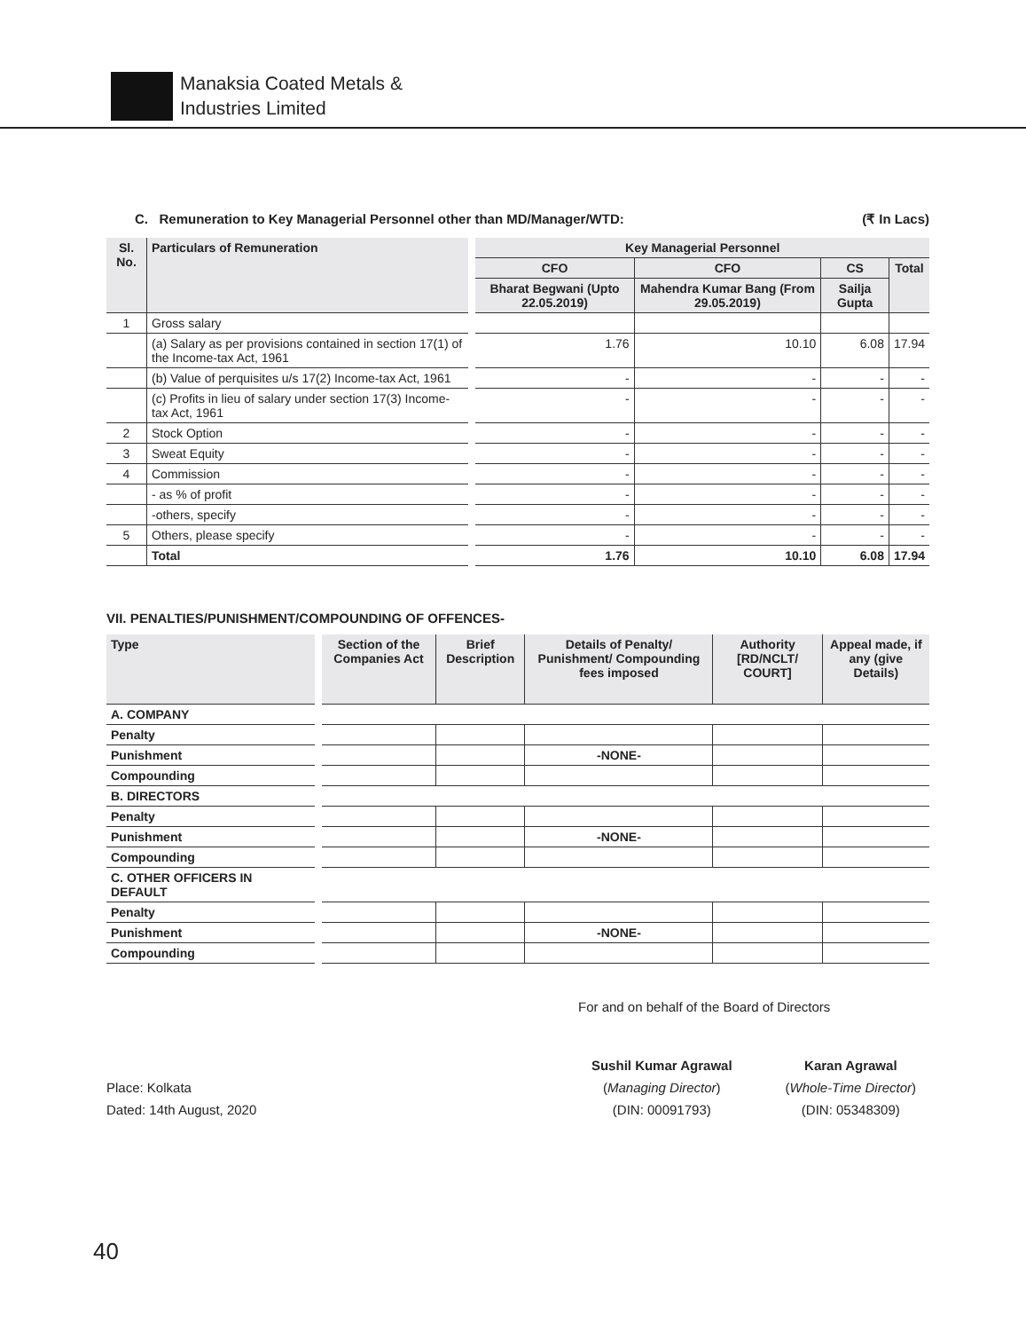Manaksia Coated Metals &
Industries Limited
C. Remuneration to Key Managerial Personnel other than MD/Manager/WTD: (₹ In Lacs)
| Sl. No. | Particulars of Remuneration | | Key Managerial Personnel | | | |
| | | | CFO | CFO | CS | Total |
| | | | Bharat Begwani (Upto 22.05.2019) | Mahendra Kumar Bang (From 29.05.2019) | Sailja Gupta | |
| 1 | Gross salary | | | | | |
| | (a) Salary as per provisions contained in section 17(1) of the Income-tax Act, 1961 | | 1.76 | 10.10 | 6.08 | 17.94 |
| | (b) Value of perquisites u/s 17(2) Income-tax Act, 1961 | | - | - | - | - |
| | (c) Profits in lieu of salary under section 17(3) Income-tax Act, 1961 | | - | - | - | - |
| 2 | Stock Option | | - | - | - | - |
| 3 | Sweat Equity | | - | - | - | - |
| 4 | Commission | | - | - | - | - |
| | - as % of profit | | - | - | - | - |
| | -others, specify | | - | - | - | - |
| 5 | Others, please specify | | - | - | - | - |
| | Total | | 1.76 | 10.10 | 6.08 | 17.94 |
VII. PENALTIES/PUNISHMENT/COMPOUNDING OF OFFENCES-
| Type | | Section of the Companies Act | Brief Description | Details of Penalty/ Punishment/ Compounding fees imposed | Authority [RD/NCLT/ COURT] | Appeal made, if any (give Details) |
| A. COMPANY | | | | | | |
| Penalty | | | | | | |
| Punishment | | | | -NONE- | | |
| Compounding | | | | | | |
| B. DIRECTORS | | | | | | |
| Penalty | | | | | | |
| Punishment | | | | -NONE- | | |
| Compounding | | | | | | |
| C. OTHER OFFICERS IN DEFAULT | | | | | | |
| Penalty | | | | | | |
| Punishment | | | | -NONE- | | |
| Compounding | | | | | | |
For and on behalf of the Board of Directors
Place: Kolkata
Dated: 14th August, 2020
Sushil Kumar Agrawal
(Managing Director)
(DIN: 00091793)
Karan Agrawal
(Whole-Time Director)
(DIN: 05348309)
40